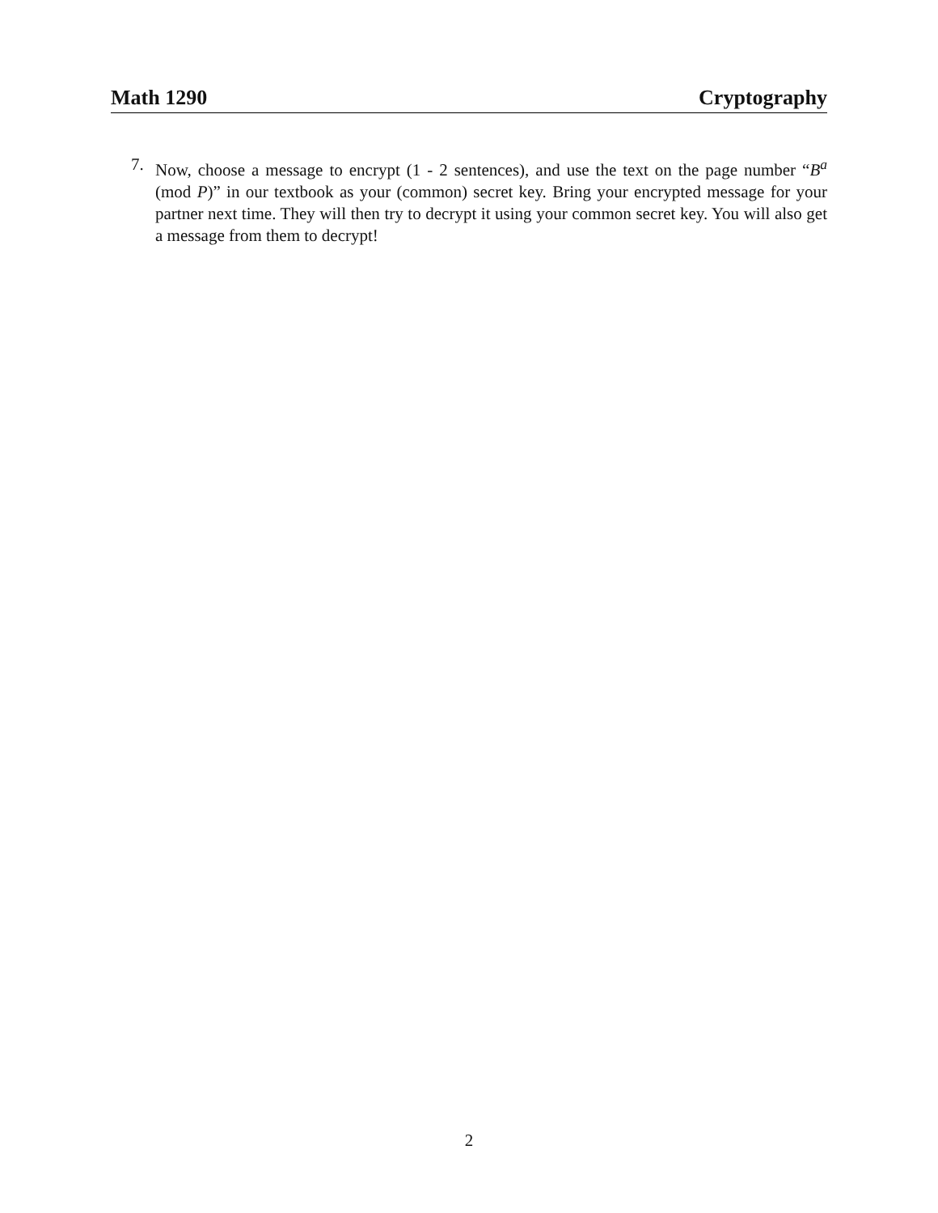Math 1290 Cryptography
7. Now, choose a message to encrypt (1 - 2 sentences), and use the text on the page number “B<sup>a</sup> (mod P)” in our textbook as your (common) secret key. Bring your encrypted message for your partner next time. They will then try to decrypt it using your common secret key. You will also get a message from them to decrypt!
2